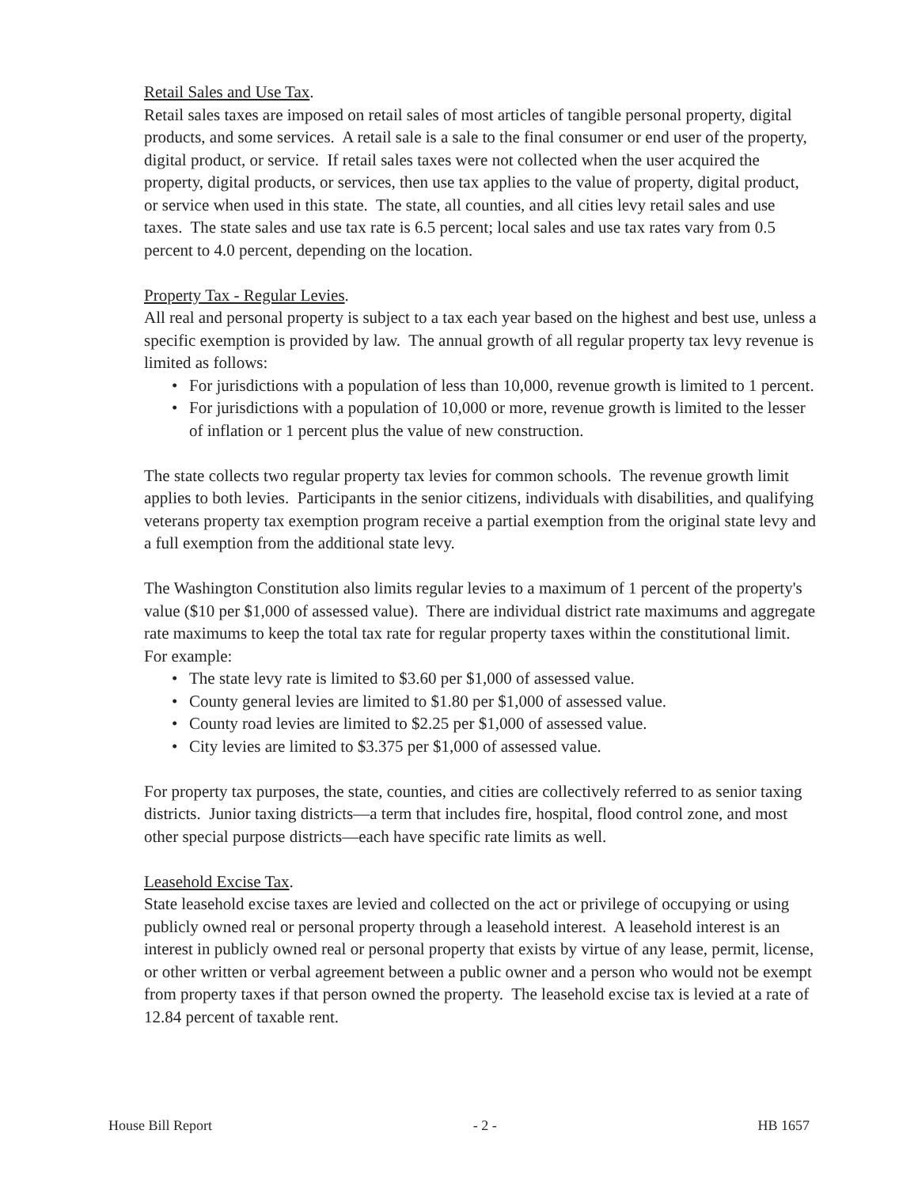Retail Sales and Use Tax.
Retail sales taxes are imposed on retail sales of most articles of tangible personal property, digital products, and some services. A retail sale is a sale to the final consumer or end user of the property, digital product, or service. If retail sales taxes were not collected when the user acquired the property, digital products, or services, then use tax applies to the value of property, digital product, or service when used in this state. The state, all counties, and all cities levy retail sales and use taxes. The state sales and use tax rate is 6.5 percent; local sales and use tax rates vary from 0.5 percent to 4.0 percent, depending on the location.
Property Tax - Regular Levies.
All real and personal property is subject to a tax each year based on the highest and best use, unless a specific exemption is provided by law. The annual growth of all regular property tax levy revenue is limited as follows:
• For jurisdictions with a population of less than 10,000, revenue growth is limited to 1 percent.
• For jurisdictions with a population of 10,000 or more, revenue growth is limited to the lesser of inflation or 1 percent plus the value of new construction.
The state collects two regular property tax levies for common schools. The revenue growth limit applies to both levies. Participants in the senior citizens, individuals with disabilities, and qualifying veterans property tax exemption program receive a partial exemption from the original state levy and a full exemption from the additional state levy.
The Washington Constitution also limits regular levies to a maximum of 1 percent of the property's value ($10 per $1,000 of assessed value). There are individual district rate maximums and aggregate rate maximums to keep the total tax rate for regular property taxes within the constitutional limit. For example:
• The state levy rate is limited to $3.60 per $1,000 of assessed value.
• County general levies are limited to $1.80 per $1,000 of assessed value.
• County road levies are limited to $2.25 per $1,000 of assessed value.
• City levies are limited to $3.375 per $1,000 of assessed value.
For property tax purposes, the state, counties, and cities are collectively referred to as senior taxing districts. Junior taxing districts—a term that includes fire, hospital, flood control zone, and most other special purpose districts—each have specific rate limits as well.
Leasehold Excise Tax.
State leasehold excise taxes are levied and collected on the act or privilege of occupying or using publicly owned real or personal property through a leasehold interest. A leasehold interest is an interest in publicly owned real or personal property that exists by virtue of any lease, permit, license, or other written or verbal agreement between a public owner and a person who would not be exempt from property taxes if that person owned the property. The leasehold excise tax is levied at a rate of 12.84 percent of taxable rent.
House Bill Report - 2 - HB 1657